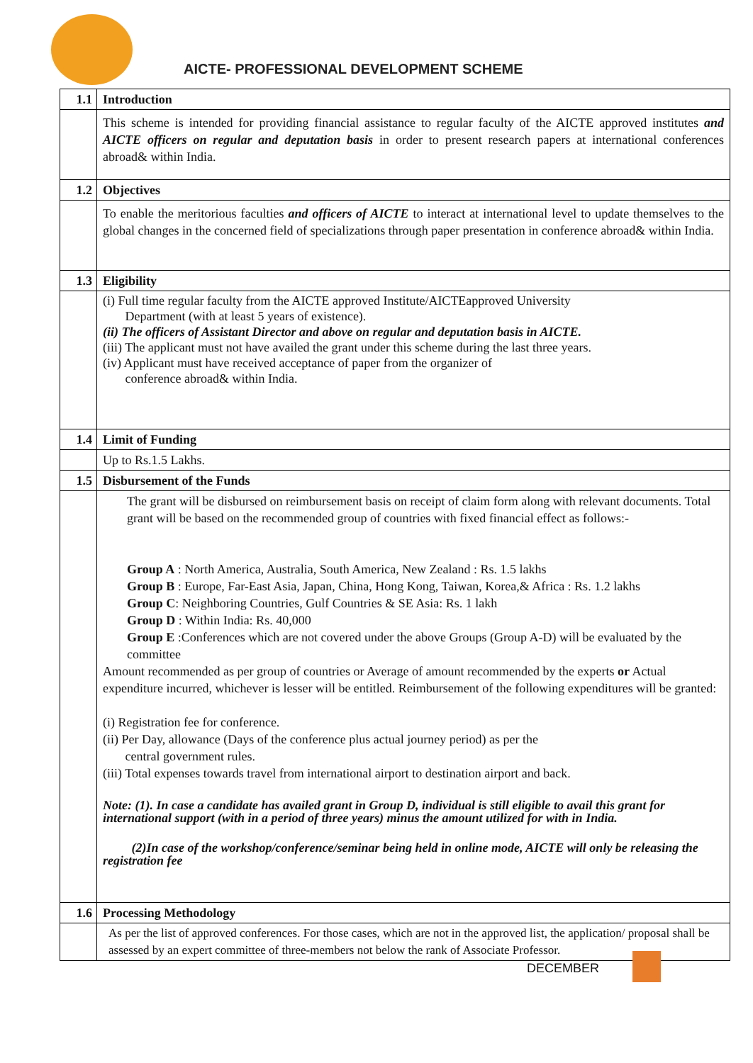AICTE- PROFESSIONAL DEVELOPMENT SCHEME
| 1.1 | Introduction |
| | This scheme is intended for providing financial assistance to regular faculty of the AICTE approved institutes and AICTE officers on regular and deputation basis in order to present research papers at international conferences abroad& within India. |
| 1.2 | Objectives |
| | To enable the meritorious faculties and officers of AICTE to interact at international level to update themselves to the global changes in the concerned field of specializations through paper presentation in conference abroad& within India. |
| 1.3 | Eligibility |
| | (i) Full time regular faculty from the AICTE approved Institute/AICTEapproved University Department (with at least 5 years of existence). (ii) The officers of Assistant Director and above on regular and deputation basis in AICTE. (iii) The applicant must not have availed the grant under this scheme during the last three years. (iv) Applicant must have received acceptance of paper from the organizer of conference abroad& within India. |
| 1.4 | Limit of Funding |
| | Up to Rs.1.5 Lakhs. |
| 1.5 | Disbursement of the Funds |
| | The grant will be disbursed on reimbursement basis on receipt of claim form along with relevant documents. Total grant will be based on the recommended group of countries with fixed financial effect as follows:- Group A : North America, Australia, South America, New Zealand : Rs. 1.5 lakhs Group B : Europe, Far-East Asia, Japan, China, Hong Kong, Taiwan, Korea,& Africa : Rs. 1.2 lakhs Group C : Neighboring Countries, Gulf Countries & SE Asia: Rs. 1 lakh Group D : Within India: Rs. 40,000 Group E :Conferences which are not covered under the above Groups (Group A-D) will be evaluated by the committee Amount recommended as per group of countries or Average of amount recommended by the experts or Actual expenditure incurred, whichever is lesser will be entitled. Reimbursement of the following expenditures will be granted: (i) Registration fee for conference. (ii) Per Day, allowance (Days of the conference plus actual journey period) as per the central government rules. (iii) Total expenses towards travel from international airport to destination airport and back. Note: (1). In case a candidate has availed grant in Group D, individual is still eligible to avail this grant for international support (with in a period of three years) minus the amount utilized for with in India. (2)In case of the workshop/conference/seminar being held in online mode, AICTE will only be releasing the registration fee |
| 1.6 | Processing Methodology |
| | As per the list of approved conferences. For those cases, which are not in the approved list, the application/ proposal shall be assessed by an expert committee of three-members not below the rank of Associate Professor. |
DECEMBER